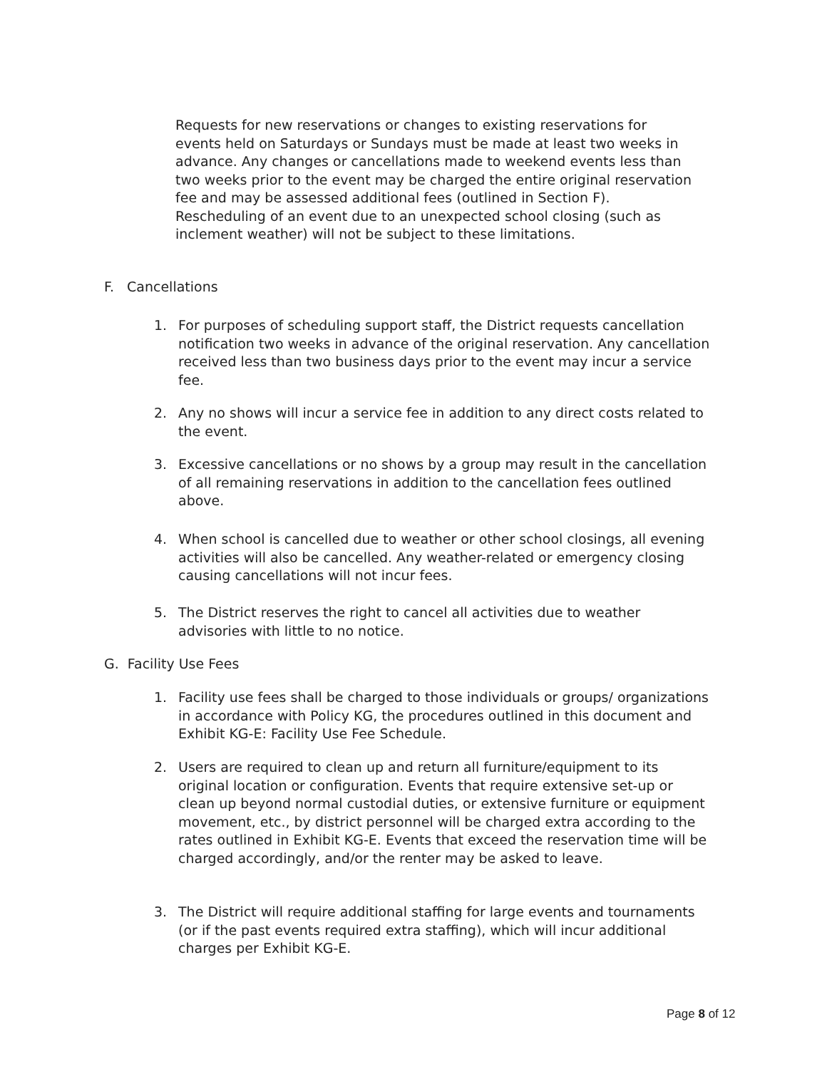Requests for new reservations or changes to existing reservations for events held on Saturdays or Sundays must be made at least two weeks in advance. Any changes or cancellations made to weekend events less than two weeks prior to the event may be charged the entire original reservation fee and may be assessed additional fees (outlined in Section F). Rescheduling of an event due to an unexpected school closing (such as inclement weather) will not be subject to these limitations.
F. Cancellations
1. For purposes of scheduling support staff, the District requests cancellation notification two weeks in advance of the original reservation. Any cancellation received less than two business days prior to the event may incur a service fee.
2. Any no shows will incur a service fee in addition to any direct costs related to the event.
3. Excessive cancellations or no shows by a group may result in the cancellation of all remaining reservations in addition to the cancellation fees outlined above.
4. When school is cancelled due to weather or other school closings, all evening activities will also be cancelled. Any weather-related or emergency closing causing cancellations will not incur fees.
5. The District reserves the right to cancel all activities due to weather advisories with little to no notice.
G. Facility Use Fees
1. Facility use fees shall be charged to those individuals or groups/ organizations in accordance with Policy KG, the procedures outlined in this document and Exhibit KG-E: Facility Use Fee Schedule.
2. Users are required to clean up and return all furniture/equipment to its original location or configuration. Events that require extensive set-up or clean up beyond normal custodial duties, or extensive furniture or equipment movement, etc., by district personnel will be charged extra according to the rates outlined in Exhibit KG-E. Events that exceed the reservation time will be charged accordingly, and/or the renter may be asked to leave.
3. The District will require additional staffing for large events and tournaments (or if the past events required extra staffing), which will incur additional charges per Exhibit KG-E.
Page 8 of 12